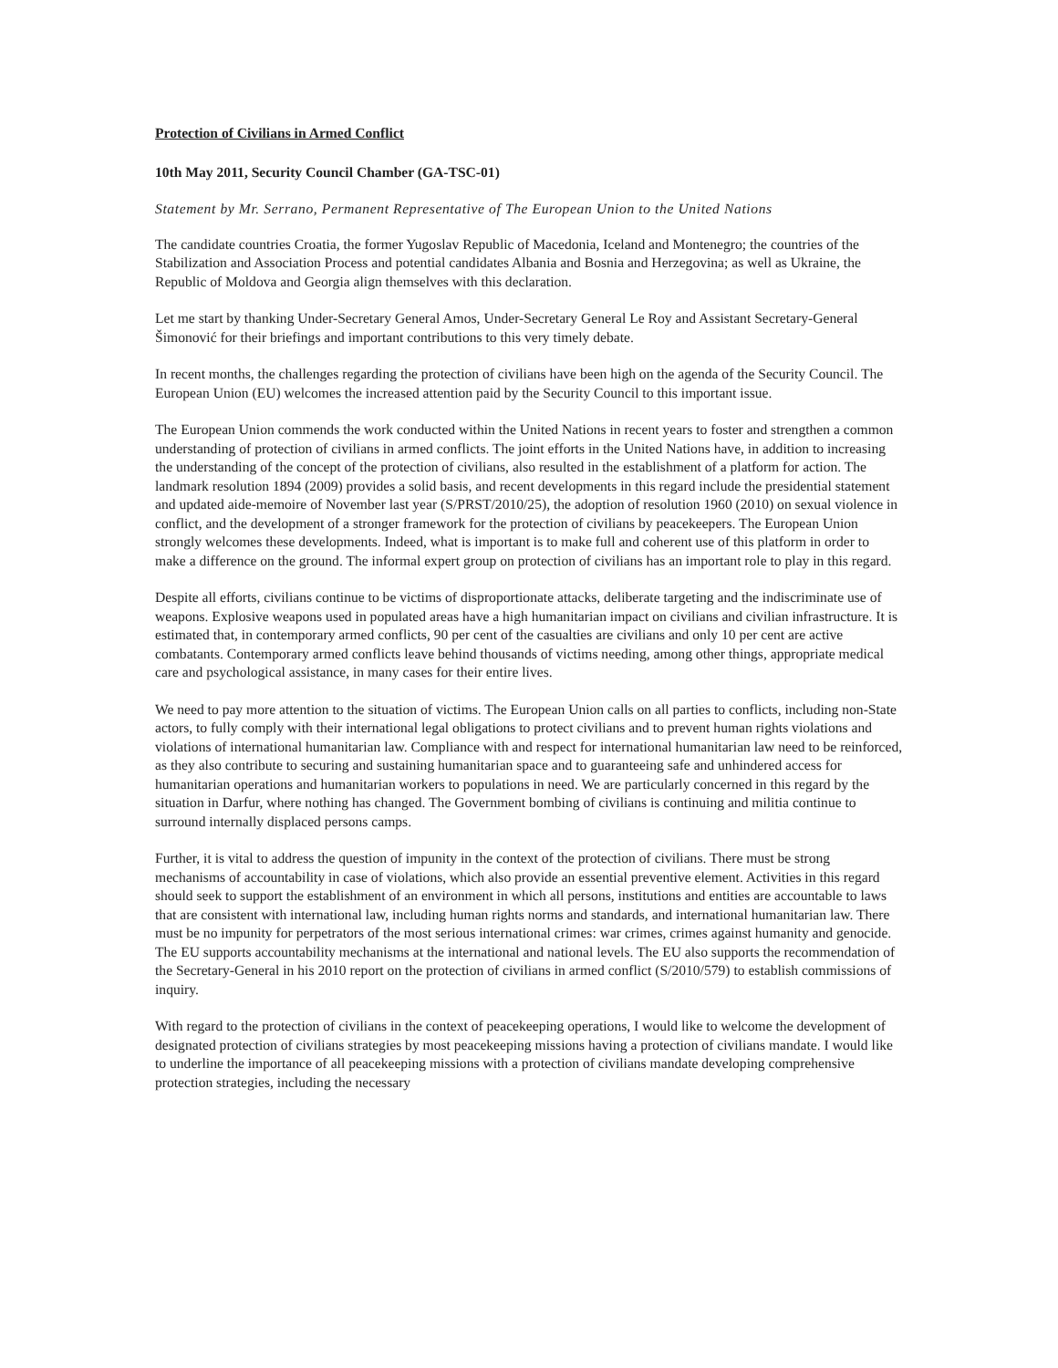Protection of Civilians in Armed Conflict
10th May 2011, Security Council Chamber (GA-TSC-01)
Statement by Mr. Serrano, Permanent Representative of The European Union to the United Nations
The candidate countries Croatia, the former Yugoslav Republic of Macedonia, Iceland and Montenegro; the countries of the Stabilization and Association Process and potential candidates Albania and Bosnia and Herzegovina; as well as Ukraine, the Republic of Moldova and Georgia align themselves with this declaration.
Let me start by thanking Under-Secretary General Amos, Under-Secretary General Le Roy and Assistant Secretary-General Šimonović for their briefings and important contributions to this very timely debate.
In recent months, the challenges regarding the protection of civilians have been high on the agenda of the Security Council. The European Union (EU) welcomes the increased attention paid by the Security Council to this important issue.
The European Union commends the work conducted within the United Nations in recent years to foster and strengthen a common understanding of protection of civilians in armed conflicts. The joint efforts in the United Nations have, in addition to increasing the understanding of the concept of the protection of civilians, also resulted in the establishment of a platform for action. The landmark resolution 1894 (2009) provides a solid basis, and recent developments in this regard include the presidential statement and updated aide-memoire of November last year (S/PRST/2010/25), the adoption of resolution 1960 (2010) on sexual violence in conflict, and the development of a stronger framework for the protection of civilians by peacekeepers. The European Union strongly welcomes these developments. Indeed, what is important is to make full and coherent use of this platform in order to make a difference on the ground. The informal expert group on protection of civilians has an important role to play in this regard.
Despite all efforts, civilians continue to be victims of disproportionate attacks, deliberate targeting and the indiscriminate use of weapons. Explosive weapons used in populated areas have a high humanitarian impact on civilians and civilian infrastructure. It is estimated that, in contemporary armed conflicts, 90 per cent of the casualties are civilians and only 10 per cent are active combatants. Contemporary armed conflicts leave behind thousands of victims needing, among other things, appropriate medical care and psychological assistance, in many cases for their entire lives.
We need to pay more attention to the situation of victims. The European Union calls on all parties to conflicts, including non-State actors, to fully comply with their international legal obligations to protect civilians and to prevent human rights violations and violations of international humanitarian law. Compliance with and respect for international humanitarian law need to be reinforced, as they also contribute to securing and sustaining humanitarian space and to guaranteeing safe and unhindered access for humanitarian operations and humanitarian workers to populations in need. We are particularly concerned in this regard by the situation in Darfur, where nothing has changed. The Government bombing of civilians is continuing and militia continue to surround internally displaced persons camps.
Further, it is vital to address the question of impunity in the context of the protection of civilians. There must be strong mechanisms of accountability in case of violations, which also provide an essential preventive element. Activities in this regard should seek to support the establishment of an environment in which all persons, institutions and entities are accountable to laws that are consistent with international law, including human rights norms and standards, and international humanitarian law. There must be no impunity for perpetrators of the most serious international crimes: war crimes, crimes against humanity and genocide. The EU supports accountability mechanisms at the international and national levels. The EU also supports the recommendation of the Secretary-General in his 2010 report on the protection of civilians in armed conflict (S/2010/579) to establish commissions of inquiry.
With regard to the protection of civilians in the context of peacekeeping operations, I would like to welcome the development of designated protection of civilians strategies by most peacekeeping missions having a protection of civilians mandate. I would like to underline the importance of all peacekeeping missions with a protection of civilians mandate developing comprehensive protection strategies, including the necessary